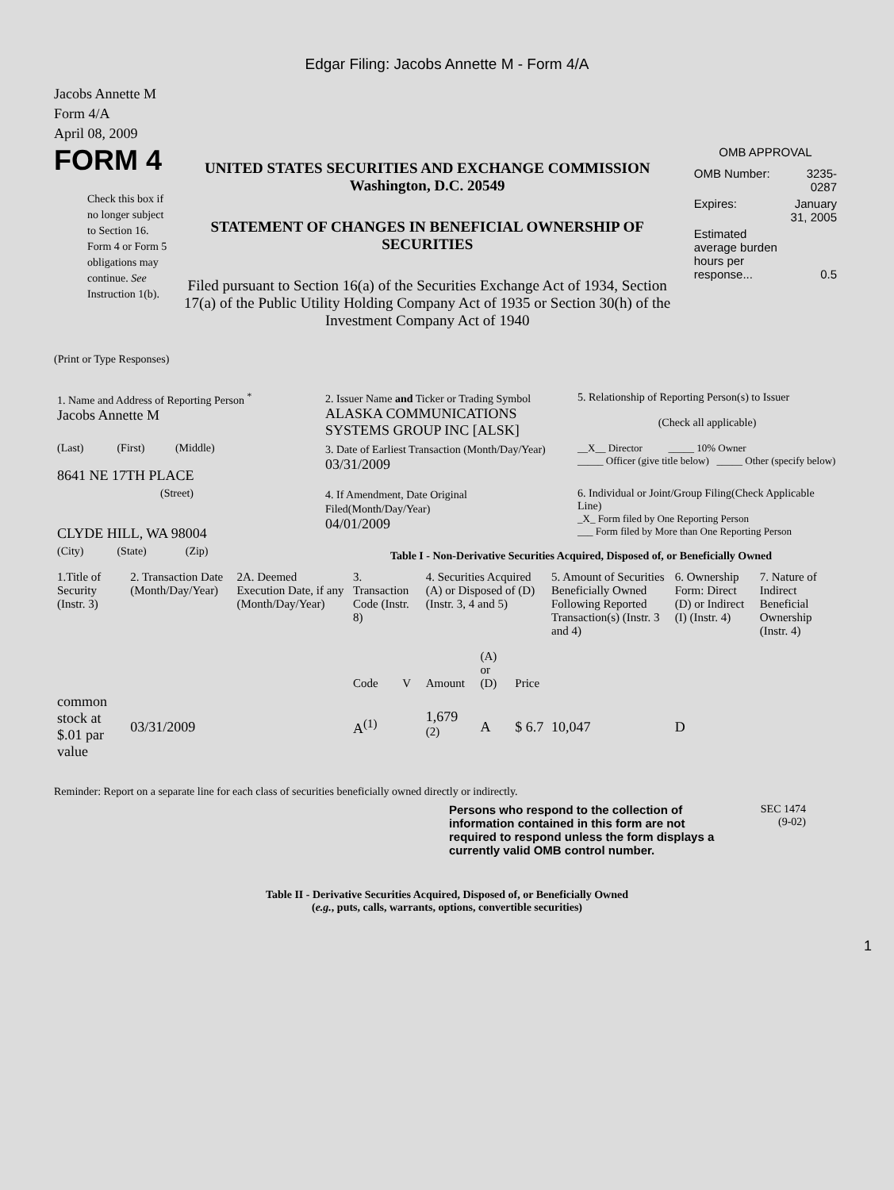Edgar Filing: Jacobs Annette M - Form 4/A
Jacobs Annette M
Form 4/A
April 08, 2009
FORM 4
Check this box if no longer subject to Section 16. Form 4 or Form 5 obligations may continue. See Instruction 1(b).
UNITED STATES SECURITIES AND EXCHANGE COMMISSION
Washington, D.C. 20549
STATEMENT OF CHANGES IN BENEFICIAL OWNERSHIP OF SECURITIES
Filed pursuant to Section 16(a) of the Securities Exchange Act of 1934, Section 17(a) of the Public Utility Holding Company Act of 1935 or Section 30(h) of the Investment Company Act of 1940
OMB APPROVAL
| OMB Number: | 3235-0287 |
| Expires: | January 31, 2005 |
| Estimated average burden hours per response... | 0.5 |
(Print or Type Responses)
| 1. Name and Address of Reporting Person <sup>*</sup> Jacobs Annette M | 2. Issuer Name and Ticker or Trading Symbol ALASKA COMMUNICATIONS SYSTEMS GROUP INC [ALSK] | 5. Relationship of Reporting Person(s) to Issuer (Check all applicable) |
| (Last) (First) (Middle) 8641 NE 17TH PLACE | 3. Date of Earliest Transaction (Month/Day/Year) 03/31/2009 | __X__ Director _____ 10% Owner _____ Officer (give title below) _____ Other (specify below) |
| (Street) CLYDE HILL, WA 98004 | 4. If Amendment, Date Original Filed(Month/Day/Year) 04/01/2009 | 6. Individual or Joint/Group Filing(Check Applicable Line) _X_ Form filed by One Reporting Person ___ Form filed by More than One Reporting Person |
| (City) (State) (Zip) | Table I - Non-Derivative Securities Acquired, Disposed of, or Beneficially Owned | |
| 1.Title of Security (Instr. 3) | 2. Transaction Date (Month/Day/Year) | 2A. Deemed Execution Date, if any (Month/Day/Year) | 3. Transaction Code (Instr. 8) | | 4. Securities Acquired (A) or Disposed of (D) (Instr. 3, 4 and 5) | | | 5. Amount of Securities Beneficially Owned Following Reported Transaction(s) (Instr. 3 and 4) | 6. Ownership Form: Direct (D) or Indirect (I) (Instr. 4) | 7. Nature of Indirect Beneficial Ownership (Instr. 4) |
| --- | --- | --- | --- | --- | --- | --- | --- | --- | --- | --- |
| | | | Code | V | Amount | (A) or (D) | Price | | | |
| common stock at $.01 par value | 03/31/2009 | | A<sup>(1)</sup> | | 1,679 <sup>(2)</sup> | A | $ 6.7 | 10,047 | D | |
Reminder: Report on a separate line for each class of securities beneficially owned directly or indirectly.
Persons who respond to the collection of information contained in this form are not required to respond unless the form displays a currently valid OMB control number.
SEC 1474
(9-02)
Table II - Derivative Securities Acquired, Disposed of, or Beneficially Owned
(e.g., puts, calls, warrants, options, convertible securities)
1